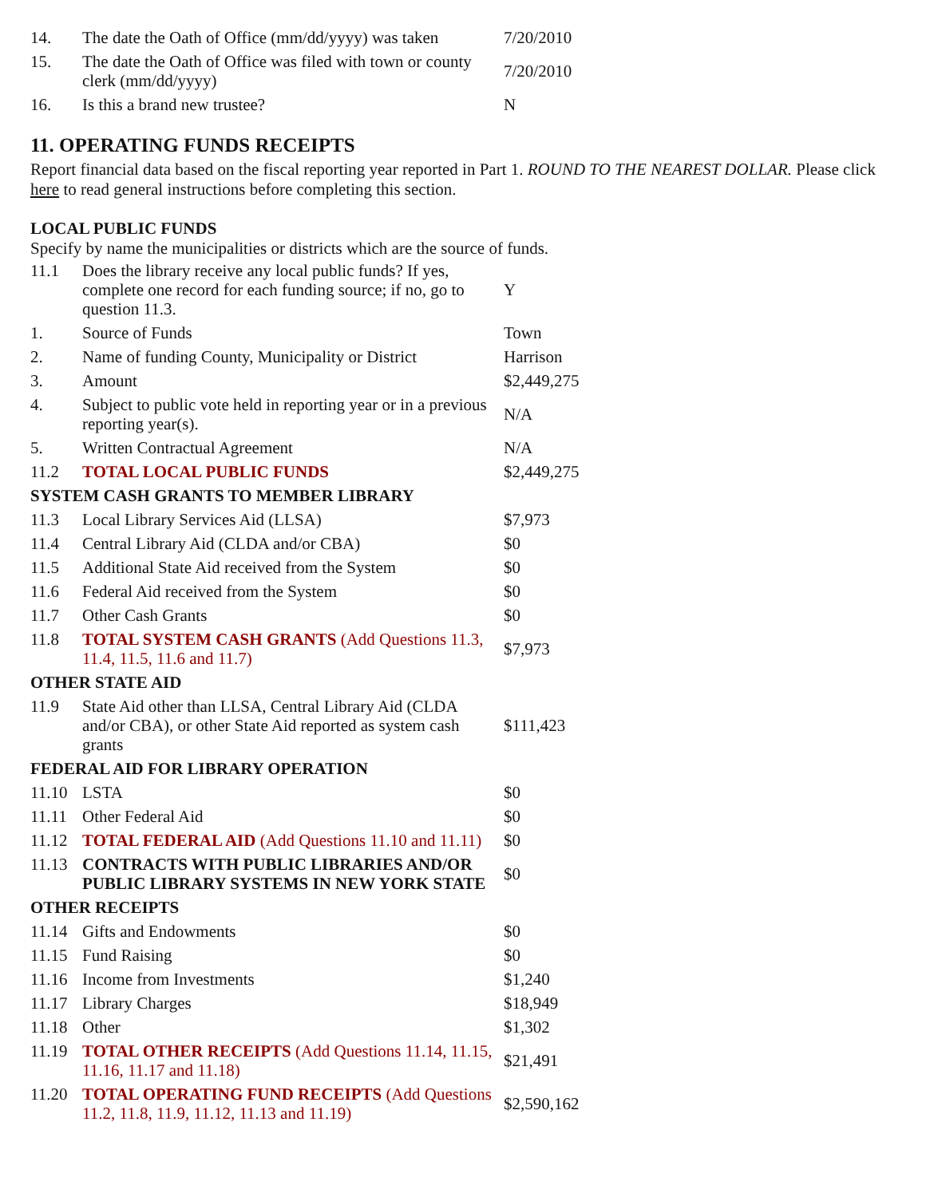| 14. | The date the Oath of Office (mm/dd/yyyy) was taken | 7/20/2010 |
| 15. | The date the Oath of Office was filed with town or county clerk (mm/dd/yyyy) | 7/20/2010 |
| 16. | Is this a brand new trustee? | N |
11. OPERATING FUNDS RECEIPTS
Report financial data based on the fiscal reporting year reported in Part 1. ROUND TO THE NEAREST DOLLAR. Please click here to read general instructions before completing this section.
LOCAL PUBLIC FUNDS
Specify by name the municipalities or districts which are the source of funds.
| 11.1 | Does the library receive any local public funds? If yes, complete one record for each funding source; if no, go to question 11.3. | Y |
| 1. | Source of Funds | Town |
| 2. | Name of funding County, Municipality or District | Harrison |
| 3. | Amount | $2,449,275 |
| 4. | Subject to public vote held in reporting year or in a previous reporting year(s). | N/A |
| 5. | Written Contractual Agreement | N/A |
| 11.2 | TOTAL LOCAL PUBLIC FUNDS | $2,449,275 |
| SYSTEM CASH GRANTS TO MEMBER LIBRARY | | |
| 11.3 | Local Library Services Aid (LLSA) | $7,973 |
| 11.4 | Central Library Aid (CLDA and/or CBA) | $0 |
| 11.5 | Additional State Aid received from the System | $0 |
| 11.6 | Federal Aid received from the System | $0 |
| 11.7 | Other Cash Grants | $0 |
| 11.8 | TOTAL SYSTEM CASH GRANTS (Add Questions 11.3, 11.4, 11.5, 11.6 and 11.7) | $7,973 |
| OTHER STATE AID | | |
| 11.9 | State Aid other than LLSA, Central Library Aid (CLDA and/or CBA), or other State Aid reported as system cash grants | $111,423 |
| FEDERAL AID FOR LIBRARY OPERATION | | |
| 11.10 | LSTA | $0 |
| 11.11 | Other Federal Aid | $0 |
| 11.12 | TOTAL FEDERAL AID (Add Questions 11.10 and 11.11) | $0 |
| 11.13 | CONTRACTS WITH PUBLIC LIBRARIES AND/OR PUBLIC LIBRARY SYSTEMS IN NEW YORK STATE | $0 |
| OTHER RECEIPTS | | |
| 11.14 | Gifts and Endowments | $0 |
| 11.15 | Fund Raising | $0 |
| 11.16 | Income from Investments | $1,240 |
| 11.17 | Library Charges | $18,949 |
| 11.18 | Other | $1,302 |
| 11.19 | TOTAL OTHER RECEIPTS (Add Questions 11.14, 11.15, 11.16, 11.17 and 11.18) | $21,491 |
| 11.20 | TOTAL OPERATING FUND RECEIPTS (Add Questions 11.2, 11.8, 11.9, 11.12, 11.13 and 11.19) | $2,590,162 |